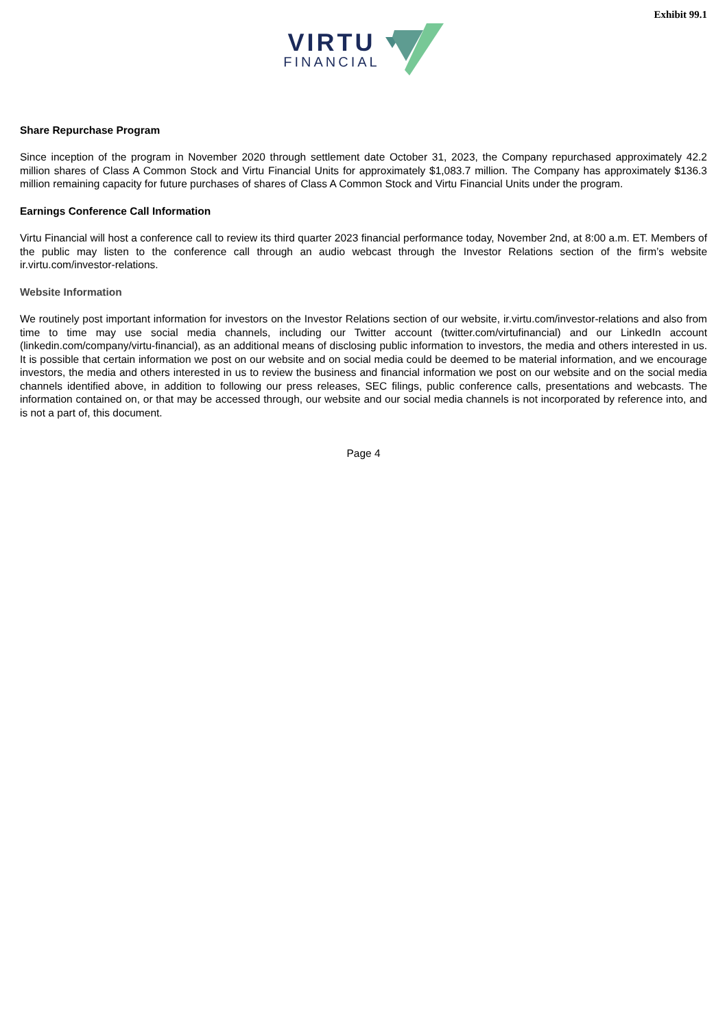Exhibit 99.1
VIRTU
FINANCIAL
Share Repurchase Program
Since inception of the program in November 2020 through settlement date October 31, 2023, the Company repurchased approximately 42.2 million shares of Class A Common Stock and Virtu Financial Units for approximately $1,083.7 million. The Company has approximately $136.3 million remaining capacity for future purchases of shares of Class A Common Stock and Virtu Financial Units under the program.
Earnings Conference Call Information
Virtu Financial will host a conference call to review its third quarter 2023 financial performance today, November 2nd, at 8:00 a.m. ET. Members of the public may listen to the conference call through an audio webcast through the Investor Relations section of the firm’s website ir.virtu.com/investor-relations.
Website Information
We routinely post important information for investors on the Investor Relations section of our website, ir.virtu.com/investor-relations and also from time to time may use social media channels, including our Twitter account (twitter.com/virtufinancial) and our LinkedIn account (linkedin.com/company/virtu-financial), as an additional means of disclosing public information to investors, the media and others interested in us. It is possible that certain information we post on our website and on social media could be deemed to be material information, and we encourage investors, the media and others interested in us to review the business and financial information we post on our website and on the social media channels identified above, in addition to following our press releases, SEC filings, public conference calls, presentations and webcasts. The information contained on, or that may be accessed through, our website and our social media channels is not incorporated by reference into, and is not a part of, this document.
Page 4